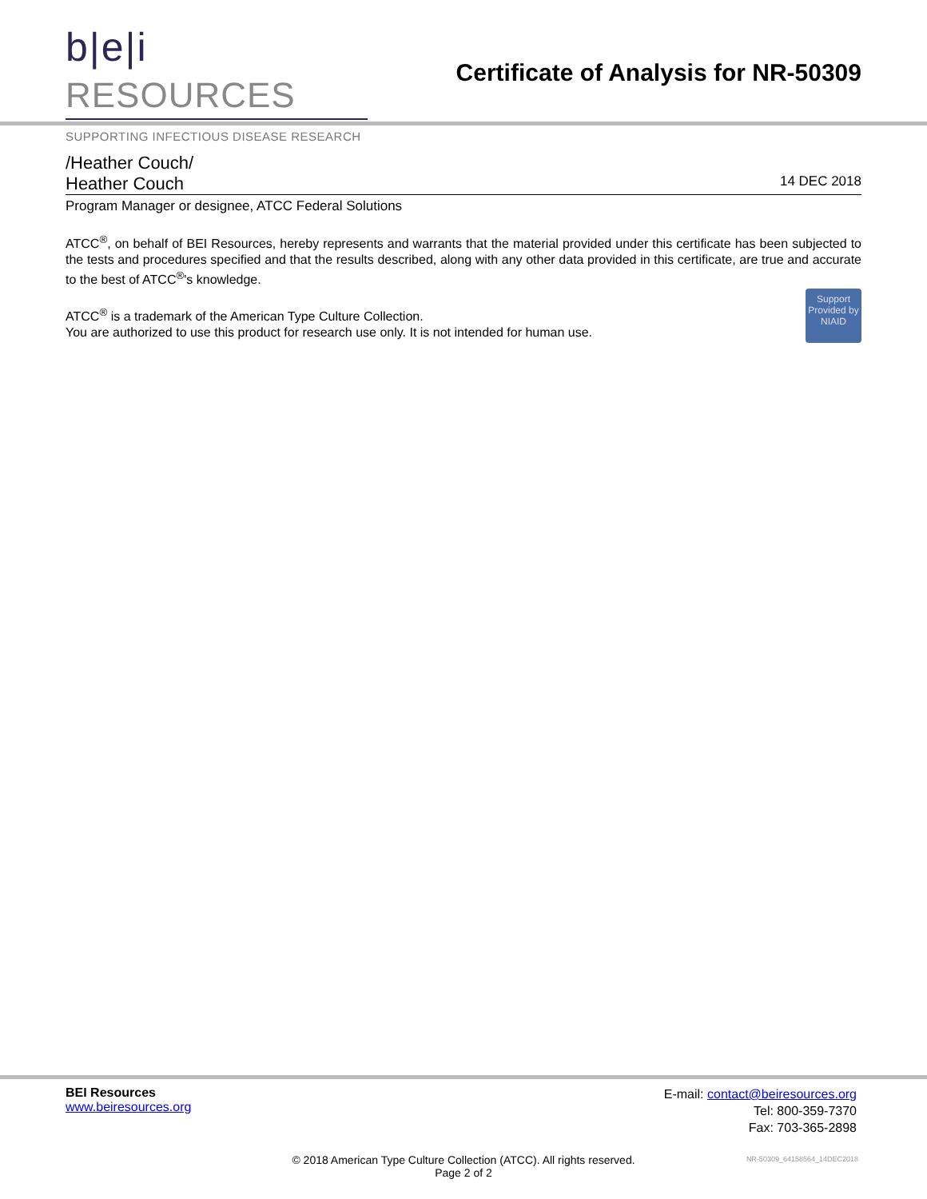b|e|i RESOURCES
SUPPORTING INFECTIOUS DISEASE RESEARCH
Certificate of Analysis for NR-50309
/Heather Couch/
Heather Couch 14 DEC 2018
Program Manager or designee, ATCC Federal Solutions
ATCC<sup>®</sup>, on behalf of BEI Resources, hereby represents and warrants that the material provided under this certificate has been subjected to the tests and procedures specified and that the results described, along with any other data provided in this certificate, are true and accurate to the best of ATCC<sup>®</sup>'s knowledge.
Support Provided by NIAID
ATCC<sup>®</sup> is a trademark of the American Type Culture Collection.
You are authorized to use this product for research use only. It is not intended for human use.
BEI Resources
www.beiresources.org
E-mail: contact@beiresources.org
Tel: 800-359-7370
Fax: 703-365-2898
© 2018 American Type Culture Collection (ATCC). All rights reserved.
Page 2 of 2
NR-50309_64158564_14DEC2018